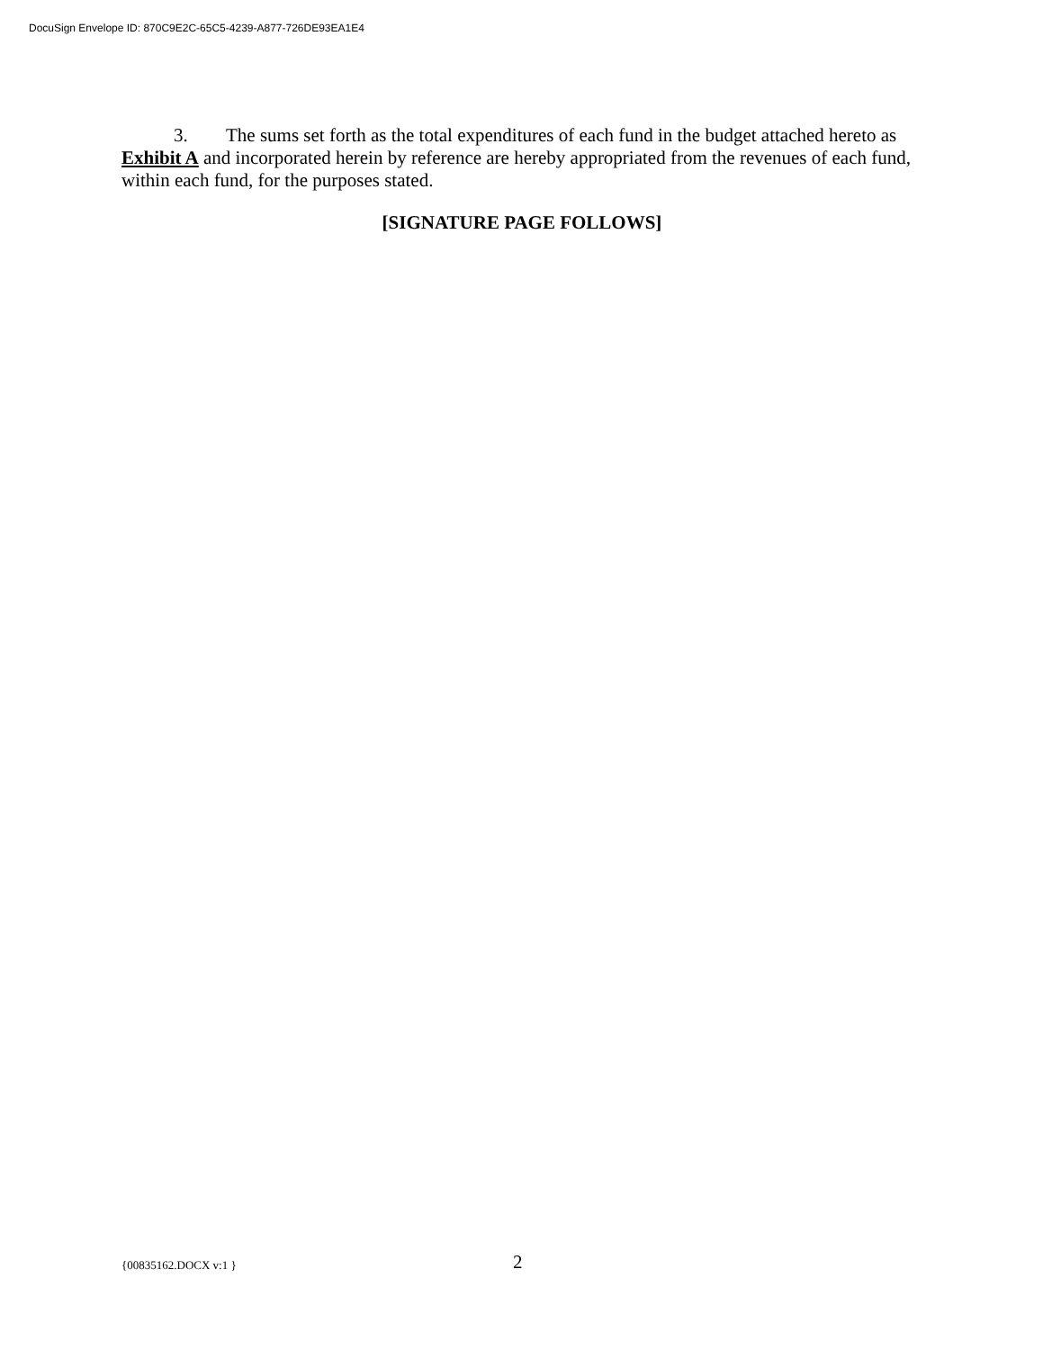DocuSign Envelope ID: 870C9E2C-65C5-4239-A877-726DE93EA1E4
3. The sums set forth as the total expenditures of each fund in the budget attached hereto as Exhibit A and incorporated herein by reference are hereby appropriated from the revenues of each fund, within each fund, for the purposes stated.
[SIGNATURE PAGE FOLLOWS]
{00835162.DOCX v:1 } 2